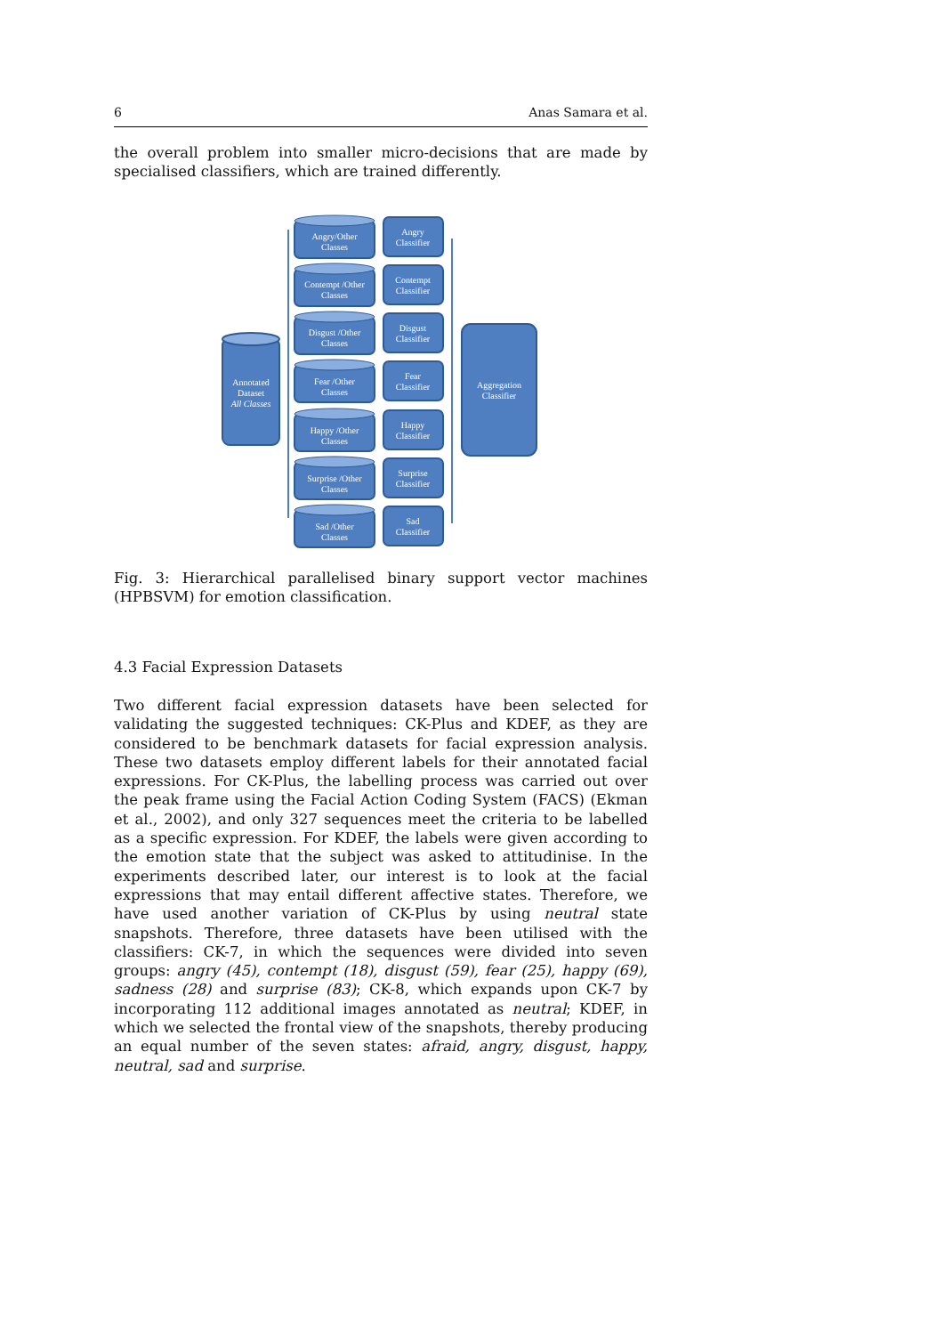6 Anas Samara et al.
the overall problem into smaller micro-decisions that are made by specialised classifiers, which are trained differently.
Annotated
Dataset
All Classes
Aggregation
Classifier
Angry/Other
Classes
Angry
Classifier
Contempt /Other
Classes
Contempt
Classifier
Disgust /Other
Classes
Disgust
Classifier
Fear /Other
Classes
Fear
Classifier
Happy /Other
Classes
Happy
Classifier
Surprise /Other
Classes
Surprise
Classifier
Sad /Other
Classes
Sad
Classifier
Fig. 3: Hierarchical parallelised binary support vector machines (HPBSVM) for emotion classification.
4.3 Facial Expression Datasets
Two different facial expression datasets have been selected for validating the suggested techniques: CK-Plus and KDEF, as they are considered to be benchmark datasets for facial expression analysis. These two datasets employ different labels for their annotated facial expressions. For CK-Plus, the labelling process was carried out over the peak frame using the Facial Action Coding System (FACS) (Ekman et al., 2002), and only 327 sequences meet the criteria to be labelled as a specific expression. For KDEF, the labels were given according to the emotion state that the subject was asked to attitudinise. In the experiments described later, our interest is to look at the facial expressions that may entail different affective states. Therefore, we have used another variation of CK-Plus by using neutral state snapshots. Therefore, three datasets have been utilised with the classifiers: CK-7, in which the sequences were divided into seven groups: angry (45), contempt (18), disgust (59), fear (25), happy (69), sadness (28) and surprise (83); CK-8, which expands upon CK-7 by incorporating 112 additional images annotated as neutral; KDEF, in which we selected the frontal view of the snapshots, thereby producing an equal number of the seven states: afraid, angry, disgust, happy, neutral, sad and surprise.